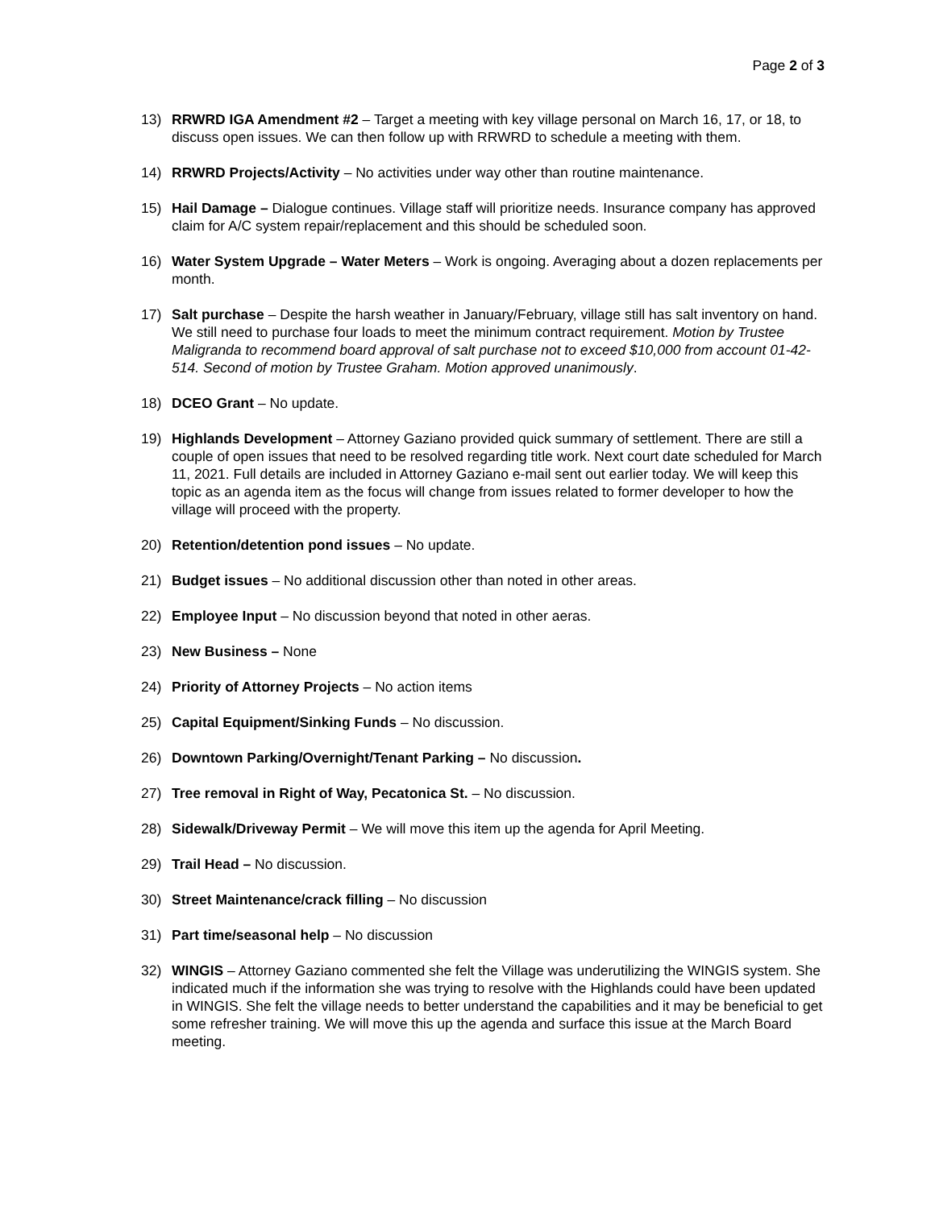Page 2 of 3
13) RRWRD IGA Amendment #2 – Target a meeting with key village personal on March 16, 17, or 18, to discuss open issues. We can then follow up with RRWRD to schedule a meeting with them.
14) RRWRD Projects/Activity – No activities under way other than routine maintenance.
15) Hail Damage – Dialogue continues. Village staff will prioritize needs. Insurance company has approved claim for A/C system repair/replacement and this should be scheduled soon.
16) Water System Upgrade – Water Meters – Work is ongoing. Averaging about a dozen replacements per month.
17) Salt purchase – Despite the harsh weather in January/February, village still has salt inventory on hand. We still need to purchase four loads to meet the minimum contract requirement. Motion by Trustee Maligranda to recommend board approval of salt purchase not to exceed $10,000 from account 01-42-514. Second of motion by Trustee Graham. Motion approved unanimously.
18) DCEO Grant – No update.
19) Highlands Development – Attorney Gaziano provided quick summary of settlement. There are still a couple of open issues that need to be resolved regarding title work. Next court date scheduled for March 11, 2021. Full details are included in Attorney Gaziano e-mail sent out earlier today. We will keep this topic as an agenda item as the focus will change from issues related to former developer to how the village will proceed with the property.
20) Retention/detention pond issues – No update.
21) Budget issues – No additional discussion other than noted in other areas.
22) Employee Input – No discussion beyond that noted in other aeras.
23) New Business – None
24) Priority of Attorney Projects – No action items
25) Capital Equipment/Sinking Funds – No discussion.
26) Downtown Parking/Overnight/Tenant Parking – No discussion.
27) Tree removal in Right of Way, Pecatonica St. – No discussion.
28) Sidewalk/Driveway Permit – We will move this item up the agenda for April Meeting.
29) Trail Head – No discussion.
30) Street Maintenance/crack filling – No discussion
31) Part time/seasonal help – No discussion
32) WINGIS – Attorney Gaziano commented she felt the Village was underutilizing the WINGIS system. She indicated much if the information she was trying to resolve with the Highlands could have been updated in WINGIS. She felt the village needs to better understand the capabilities and it may be beneficial to get some refresher training. We will move this up the agenda and surface this issue at the March Board meeting.